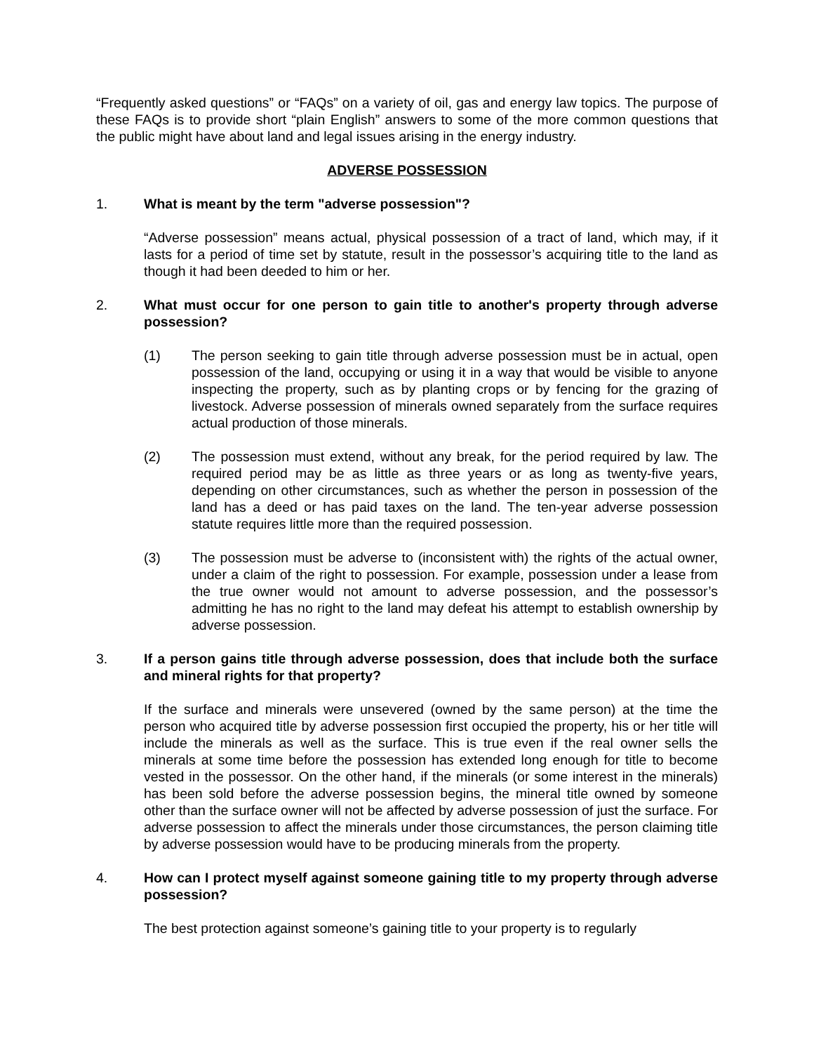“Frequently asked questions” or “FAQs” on a variety of oil, gas and energy law topics. The purpose of these FAQs is to provide short “plain English” answers to some of the more common questions that the public might have about land and legal issues arising in the energy industry.
ADVERSE POSSESSION
1. What is meant by the term "adverse possession"?
“Adverse possession” means actual, physical possession of a tract of land, which may, if it lasts for a period of time set by statute, result in the possessor’s acquiring title to the land as though it had been deeded to him or her.
2. What must occur for one person to gain title to another's property through adverse possession?
(1) The person seeking to gain title through adverse possession must be in actual, open possession of the land, occupying or using it in a way that would be visible to anyone inspecting the property, such as by planting crops or by fencing for the grazing of livestock. Adverse possession of minerals owned separately from the surface requires actual production of those minerals.
(2) The possession must extend, without any break, for the period required by law. The required period may be as little as three years or as long as twenty-five years, depending on other circumstances, such as whether the person in possession of the land has a deed or has paid taxes on the land. The ten-year adverse possession statute requires little more than the required possession.
(3) The possession must be adverse to (inconsistent with) the rights of the actual owner, under a claim of the right to possession. For example, possession under a lease from the true owner would not amount to adverse possession, and the possessor’s admitting he has no right to the land may defeat his attempt to establish ownership by adverse possession.
3. If a person gains title through adverse possession, does that include both the surface and mineral rights for that property?
If the surface and minerals were unsevered (owned by the same person) at the time the person who acquired title by adverse possession first occupied the property, his or her title will include the minerals as well as the surface. This is true even if the real owner sells the minerals at some time before the possession has extended long enough for title to become vested in the possessor. On the other hand, if the minerals (or some interest in the minerals) has been sold before the adverse possession begins, the mineral title owned by someone other than the surface owner will not be affected by adverse possession of just the surface. For adverse possession to affect the minerals under those circumstances, the person claiming title by adverse possession would have to be producing minerals from the property.
4. How can I protect myself against someone gaining title to my property through adverse possession?
The best protection against someone’s gaining title to your property is to regularly